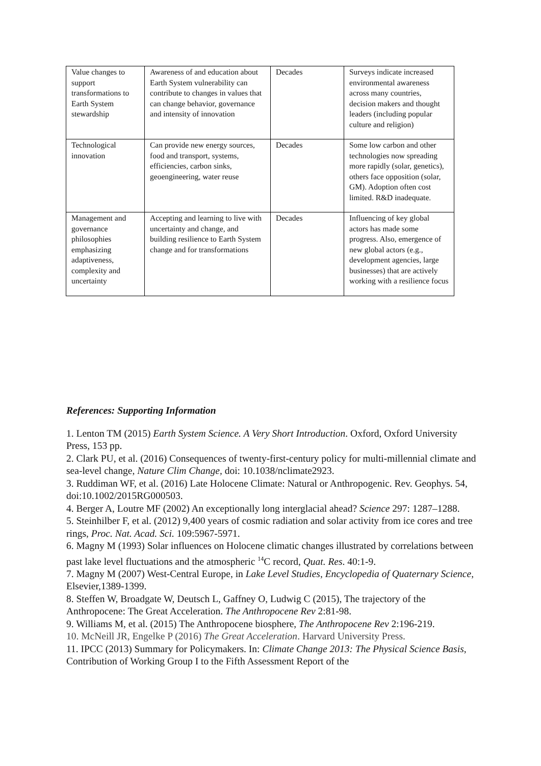| Value changes to support transformations to Earth System stewardship | Awareness of and education about Earth System vulnerability can contribute to changes in values that can change behavior, governance and intensity of innovation | Decades | Surveys indicate increased environmental awareness across many countries, decision makers and thought leaders (including popular culture and religion) |
| Technological innovation | Can provide new energy sources, food and transport, systems, efficiencies, carbon sinks, geoengineering, water reuse | Decades | Some low carbon and other technologies now spreading more rapidly (solar, genetics), others face opposition (solar, GM). Adoption often cost limited. R&D inadequate. |
| Management and governance philosophies emphasizing adaptiveness, complexity and uncertainty | Accepting and learning to live with uncertainty and change, and building resilience to Earth System change and for transformations | Decades | Influencing of key global actors has made some progress. Also, emergence of new global actors (e.g., development agencies, large businesses) that are actively working with a resilience focus |
References: Supporting Information
1. Lenton TM (2015) Earth System Science. A Very Short Introduction. Oxford, Oxford University Press, 153 pp.
2. Clark PU, et al. (2016) Consequences of twenty-first-century policy for multi-millennial climate and sea-level change, Nature Clim Change, doi: 10.1038/nclimate2923.
3. Ruddiman WF, et al. (2016) Late Holocene Climate: Natural or Anthropogenic. Rev. Geophys. 54, doi:10.1002/2015RG000503.
4. Berger A, Loutre MF (2002) An exceptionally long interglacial ahead? Science 297: 1287–1288.
5. Steinhilber F, et al. (2012) 9,400 years of cosmic radiation and solar activity from ice cores and tree rings, Proc. Nat. Acad. Sci. 109:5967-5971.
6. Magny M (1993) Solar influences on Holocene climatic changes illustrated by correlations between past lake level fluctuations and the atmospheric <sup>14</sup>C record, Quat. Res. 40:1-9.
7. Magny M (2007) West-Central Europe, in Lake Level Studies, Encyclopedia of Quaternary Science, Elsevier,1389-1399.
8. Steffen W, Broadgate W, Deutsch L, Gaffney O, Ludwig C (2015), The trajectory of the Anthropocene: The Great Acceleration. The Anthropocene Rev 2:81-98.
9. Williams M, et al. (2015) The Anthropocene biosphere, The Anthropocene Rev 2:196-219.
10. McNeill JR, Engelke P (2016) The Great Acceleration. Harvard University Press.
11. IPCC (2013) Summary for Policymakers. In: Climate Change 2013: The Physical Science Basis, Contribution of Working Group I to the Fifth Assessment Report of the